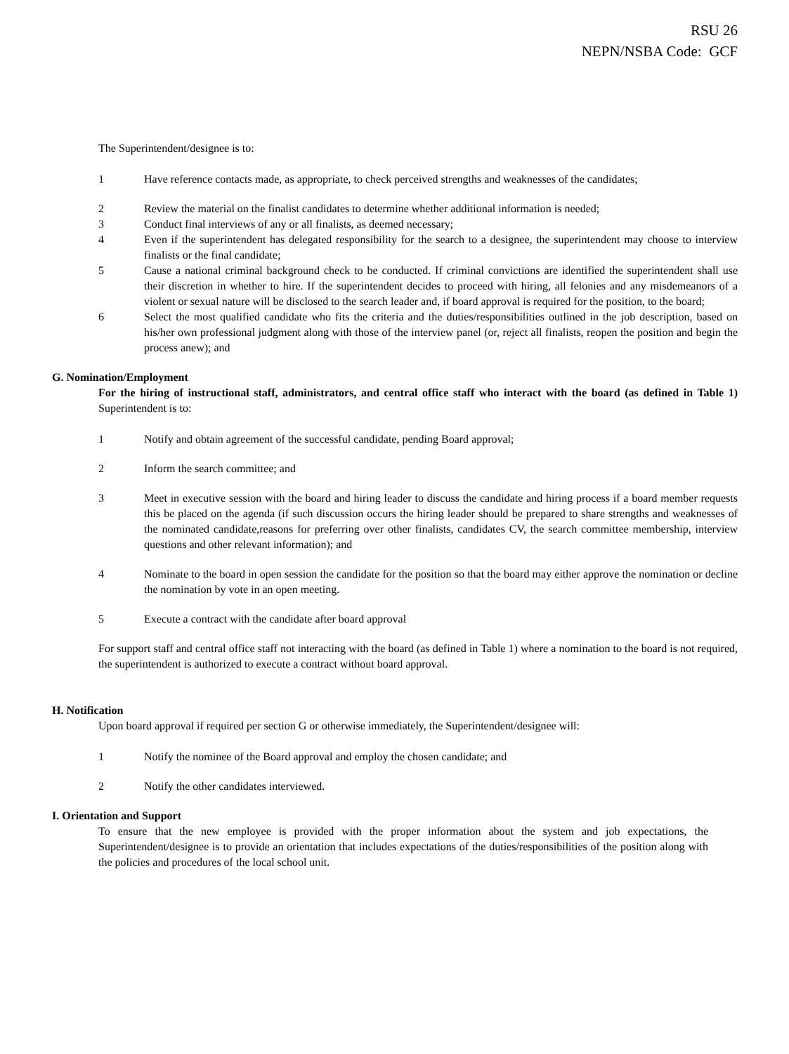RSU 26
NEPN/NSBA Code: GCF
The Superintendent/designee is to:
1 Have reference contacts made, as appropriate, to check perceived strengths and weaknesses of the candidates;
2 Review the material on the finalist candidates to determine whether additional information is needed;
3 Conduct final interviews of any or all finalists, as deemed necessary;
4 Even if the superintendent has delegated responsibility for the search to a designee, the superintendent may choose to interview finalists or the final candidate;
5 Cause a national criminal background check to be conducted. If criminal convictions are identified the superintendent shall use their discretion in whether to hire. If the superintendent decides to proceed with hiring, all felonies and any misdemeanors of a violent or sexual nature will be disclosed to the search leader and, if board approval is required for the position, to the board;
6 Select the most qualified candidate who fits the criteria and the duties/responsibilities outlined in the job description, based on his/her own professional judgment along with those of the interview panel (or, reject all finalists, reopen the position and begin the process anew); and
G. Nomination/Employment
For the hiring of instructional staff, administrators, and central office staff who interact with the board (as defined in Table 1) Superintendent is to:
1 Notify and obtain agreement of the successful candidate, pending Board approval;
2 Inform the search committee; and
3 Meet in executive session with the board and hiring leader to discuss the candidate and hiring process if a board member requests this be placed on the agenda (if such discussion occurs the hiring leader should be prepared to share strengths and weaknesses of the nominated candidate,reasons for preferring over other finalists, candidates CV, the search committee membership, interview questions and other relevant information); and
4 Nominate to the board in open session the candidate for the position so that the board may either approve the nomination or decline the nomination by vote in an open meeting.
5 Execute a contract with the candidate after board approval
For support staff and central office staff not interacting with the board (as defined in Table 1) where a nomination to the board is not required, the superintendent is authorized to execute a contract without board approval.
H. Notification
Upon board approval if required per section G or otherwise immediately, the Superintendent/designee will:
1 Notify the nominee of the Board approval and employ the chosen candidate; and
2 Notify the other candidates interviewed.
I. Orientation and Support
To ensure that the new employee is provided with the proper information about the system and job expectations, the Superintendent/designee is to provide an orientation that includes expectations of the duties/responsibilities of the position along with the policies and procedures of the local school unit.